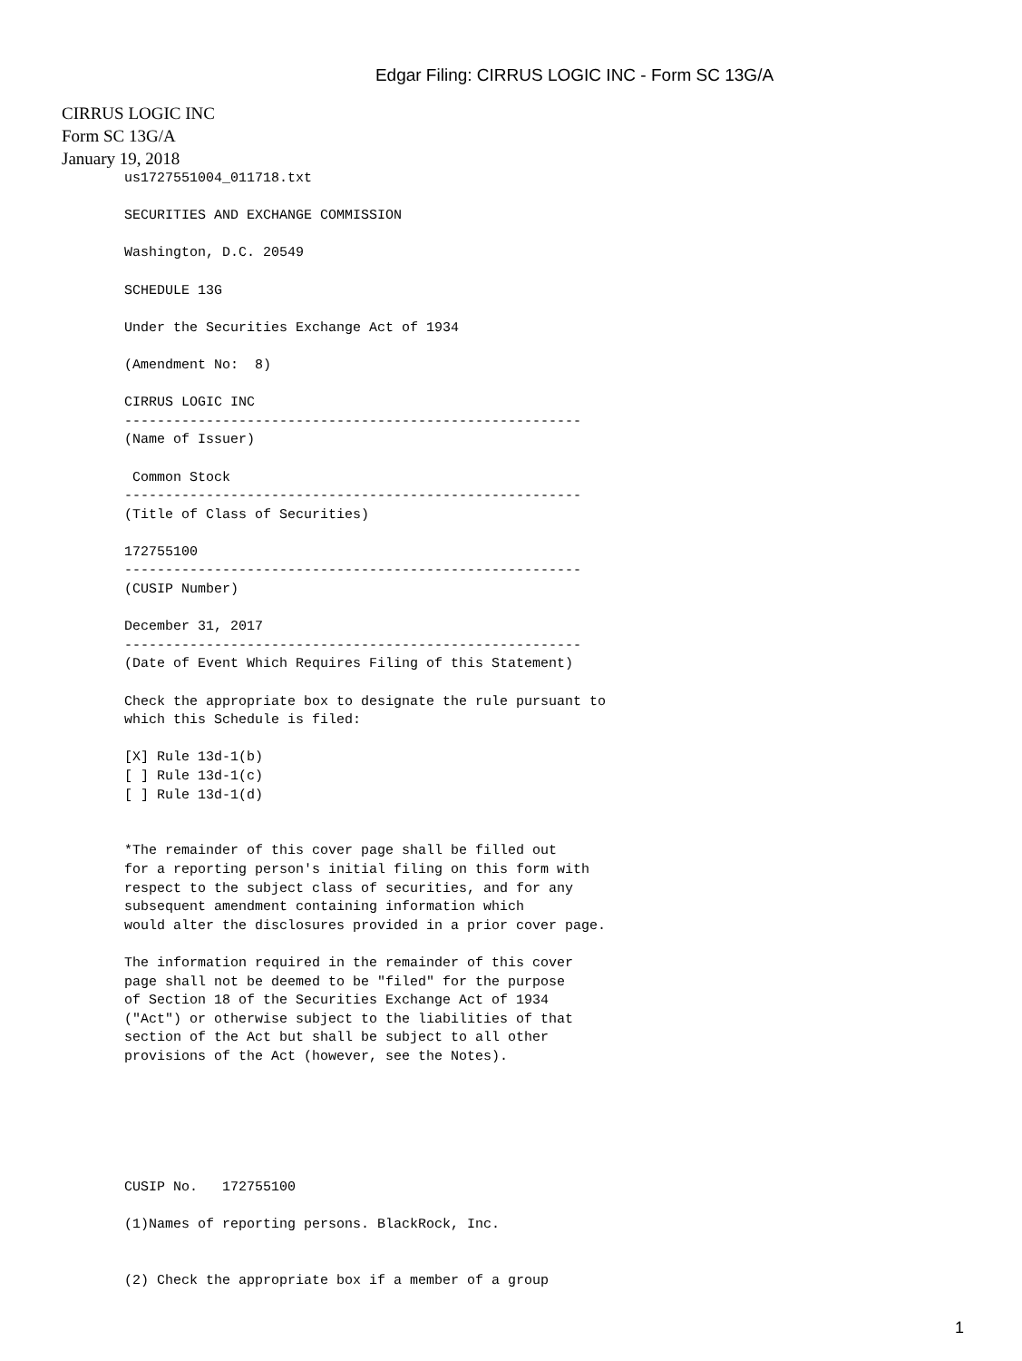Edgar Filing: CIRRUS LOGIC INC - Form SC 13G/A
CIRRUS LOGIC INC
Form SC 13G/A
January 19, 2018
us1727551004_011718.txt

SECURITIES AND EXCHANGE COMMISSION

Washington, D.C. 20549

SCHEDULE 13G

Under the Securities Exchange Act of 1934

(Amendment No:  8)

CIRRUS LOGIC INC
--------------------------------------------------------
(Name of Issuer)

 Common Stock
--------------------------------------------------------
(Title of Class of Securities)

172755100
--------------------------------------------------------
(CUSIP Number)

December 31, 2017
--------------------------------------------------------
(Date of Event Which Requires Filing of this Statement)

Check the appropriate box to designate the rule pursuant to
which this Schedule is filed:

[X] Rule 13d-1(b)
[ ] Rule 13d-1(c)
[ ] Rule 13d-1(d)


*The remainder of this cover page shall be filled out
for a reporting person's initial filing on this form with
respect to the subject class of securities, and for any
subsequent amendment containing information which
would alter the disclosures provided in a prior cover page.

The information required in the remainder of this cover
page shall not be deemed to be "filed" for the purpose
of Section 18 of the Securities Exchange Act of 1934
("Act") or otherwise subject to the liabilities of that
section of the Act but shall be subject to all other
provisions of the Act (however, see the Notes).






CUSIP No.   172755100

(1)Names of reporting persons. BlackRock, Inc.


(2) Check the appropriate box if a member of a group
1